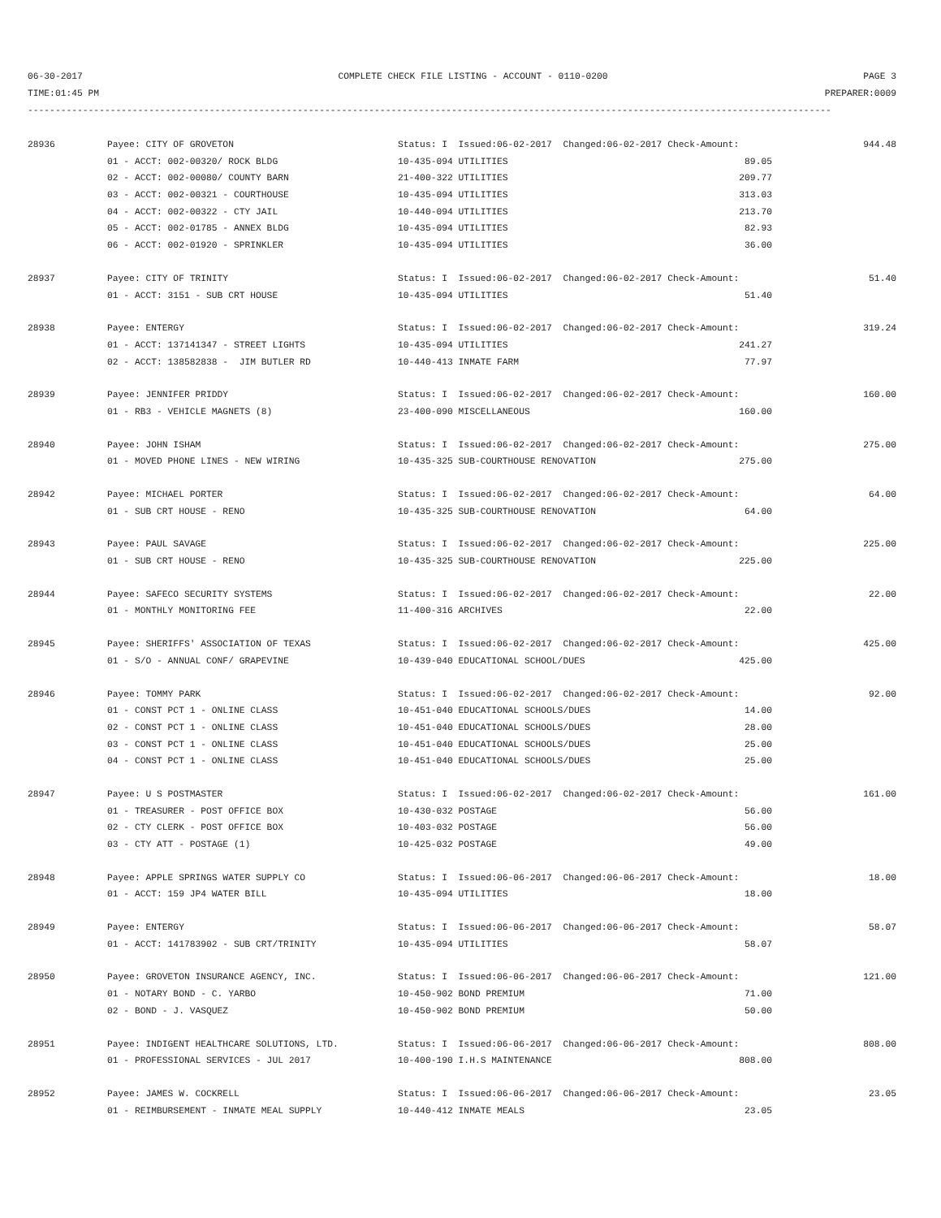06-30-2017 COMPLETE CHECK FILE LISTING - ACCOUNT - 0110-0200 PAGE 3
TIME:01:45 PM PREPARER:0009
--------------------------------------------------------------------------------------------------------------------------------------------------
| 28936 | Payee: CITY OF GROVETON | Status: I Issued:06-02-2017 Changed:06-02-2017 Check-Amount: | 944.48 |
| | 01 - ACCT: 002-00320/ ROCK BLDG | 10-435-094 UTILITIES 89.05 | |
| | 02 - ACCT: 002-00080/ COUNTY BARN | 21-400-322 UTILITIES 209.77 | |
| | 03 - ACCT: 002-00321 - COURTHOUSE | 10-435-094 UTILITIES 313.03 | |
| | 04 - ACCT: 002-00322 - CTY JAIL | 10-440-094 UTILITIES 213.70 | |
| | 05 - ACCT: 002-01785 - ANNEX BLDG | 10-435-094 UTILITIES 82.93 | |
| | 06 - ACCT: 002-01920 - SPRINKLER | 10-435-094 UTILITIES 36.00 | |
| 28937 | Payee: CITY OF TRINITY | Status: I Issued:06-02-2017 Changed:06-02-2017 Check-Amount: | 51.40 |
| | 01 - ACCT: 3151 - SUB CRT HOUSE | 10-435-094 UTILITIES 51.40 | |
| 28938 | Payee: ENTERGY | Status: I Issued:06-02-2017 Changed:06-02-2017 Check-Amount: | 319.24 |
| | 01 - ACCT: 137141347 - STREET LIGHTS | 10-435-094 UTILITIES 241.27 | |
| | 02 - ACCT: 138582838 - JIM BUTLER RD | 10-440-413 INMATE FARM 77.97 | |
| 28939 | Payee: JENNIFER PRIDDY | Status: I Issued:06-02-2017 Changed:06-02-2017 Check-Amount: | 160.00 |
| | 01 - RB3 - VEHICLE MAGNETS (8) | 23-400-090 MISCELLANEOUS 160.00 | |
| 28940 | Payee: JOHN ISHAM | Status: I Issued:06-02-2017 Changed:06-02-2017 Check-Amount: | 275.00 |
| | 01 - MOVED PHONE LINES - NEW WIRING | 10-435-325 SUB-COURTHOUSE RENOVATION 275.00 | |
| 28942 | Payee: MICHAEL PORTER | Status: I Issued:06-02-2017 Changed:06-02-2017 Check-Amount: | 64.00 |
| | 01 - SUB CRT HOUSE - RENO | 10-435-325 SUB-COURTHOUSE RENOVATION 64.00 | |
| 28943 | Payee: PAUL SAVAGE | Status: I Issued:06-02-2017 Changed:06-02-2017 Check-Amount: | 225.00 |
| | 01 - SUB CRT HOUSE - RENO | 10-435-325 SUB-COURTHOUSE RENOVATION 225.00 | |
| 28944 | Payee: SAFECO SECURITY SYSTEMS | Status: I Issued:06-02-2017 Changed:06-02-2017 Check-Amount: | 22.00 |
| | 01 - MONTHLY MONITORING FEE | 11-400-316 ARCHIVES 22.00 | |
| 28945 | Payee: SHERIFFS' ASSOCIATION OF TEXAS | Status: I Issued:06-02-2017 Changed:06-02-2017 Check-Amount: | 425.00 |
| | 01 - S/O - ANNUAL CONF/ GRAPEVINE | 10-439-040 EDUCATIONAL SCHOOL/DUES 425.00 | |
| 28946 | Payee: TOMMY PARK | Status: I Issued:06-02-2017 Changed:06-02-2017 Check-Amount: | 92.00 |
| | 01 - CONST PCT 1 - ONLINE CLASS | 10-451-040 EDUCATIONAL SCHOOLS/DUES 14.00 | |
| | 02 - CONST PCT 1 - ONLINE CLASS | 10-451-040 EDUCATIONAL SCHOOLS/DUES 28.00 | |
| | 03 - CONST PCT 1 - ONLINE CLASS | 10-451-040 EDUCATIONAL SCHOOLS/DUES 25.00 | |
| | 04 - CONST PCT 1 - ONLINE CLASS | 10-451-040 EDUCATIONAL SCHOOLS/DUES 25.00 | |
| 28947 | Payee: U S POSTMASTER | Status: I Issued:06-02-2017 Changed:06-02-2017 Check-Amount: | 161.00 |
| | 01 - TREASURER - POST OFFICE BOX | 10-430-032 POSTAGE 56.00 | |
| | 02 - CTY CLERK - POST OFFICE BOX | 10-403-032 POSTAGE 56.00 | |
| | 03 - CTY ATT - POSTAGE (1) | 10-425-032 POSTAGE 49.00 | |
| 28948 | Payee: APPLE SPRINGS WATER SUPPLY CO | Status: I Issued:06-06-2017 Changed:06-06-2017 Check-Amount: | 18.00 |
| | 01 - ACCT: 159 JP4 WATER BILL | 10-435-094 UTILITIES 18.00 | |
| 28949 | Payee: ENTERGY | Status: I Issued:06-06-2017 Changed:06-06-2017 Check-Amount: | 58.07 |
| | 01 - ACCT: 141783902 - SUB CRT/TRINITY | 10-435-094 UTILITIES 58.07 | |
| 28950 | Payee: GROVETON INSURANCE AGENCY, INC. | Status: I Issued:06-06-2017 Changed:06-06-2017 Check-Amount: | 121.00 |
| | 01 - NOTARY BOND - C. YARBO | 10-450-902 BOND PREMIUM 71.00 | |
| | 02 - BOND - J. VASQUEZ | 10-450-902 BOND PREMIUM 50.00 | |
| 28951 | Payee: INDIGENT HEALTHCARE SOLUTIONS, LTD. | Status: I Issued:06-06-2017 Changed:06-06-2017 Check-Amount: | 808.00 |
| | 01 - PROFESSIONAL SERVICES - JUL 2017 | 10-400-190 I.H.S MAINTENANCE 808.00 | |
| 28952 | Payee: JAMES W. COCKRELL | Status: I Issued:06-06-2017 Changed:06-06-2017 Check-Amount: | 23.05 |
| | 01 - REIMBURSEMENT - INMATE MEAL SUPPLY | 10-440-412 INMATE MEALS 23.05 | |